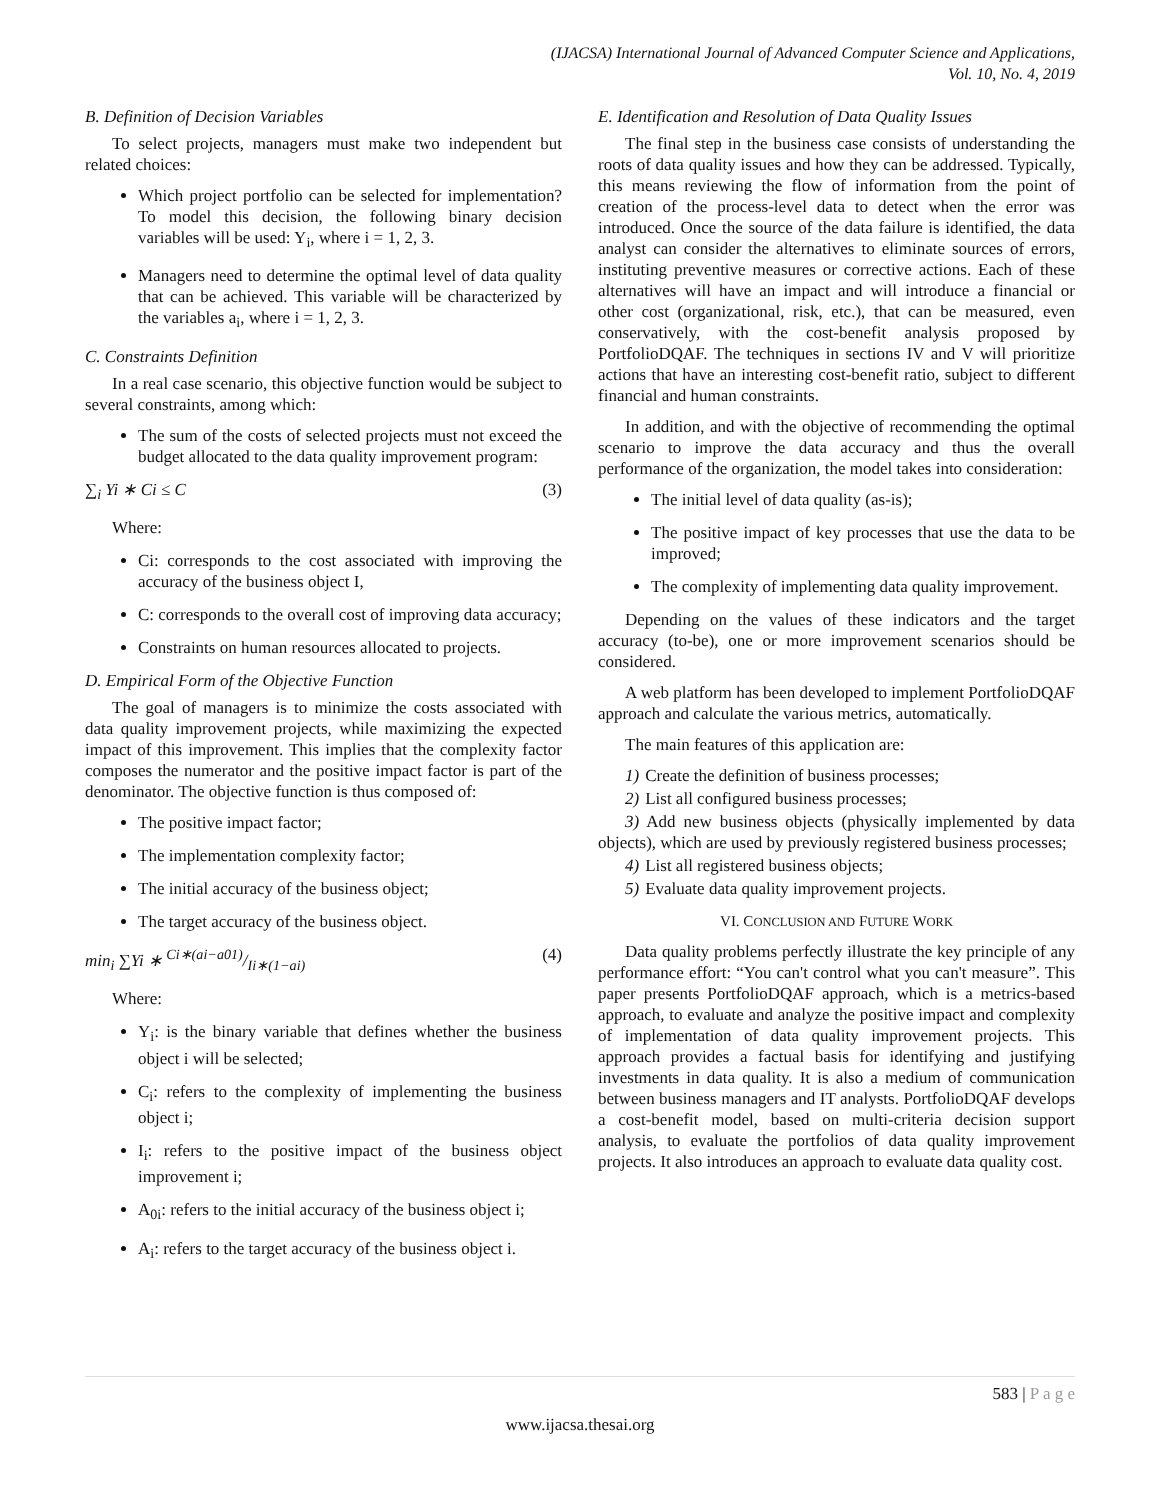(IJACSA) International Journal of Advanced Computer Science and Applications,
Vol. 10, No. 4, 2019
B. Definition of Decision Variables
To select projects, managers must make two independent but related choices:
Which project portfolio can be selected for implementation? To model this decision, the following binary decision variables will be used: Y<sub>i</sub>, where i = 1, 2, 3.
Managers need to determine the optimal level of data quality that can be achieved. This variable will be characterized by the variables a<sub>i</sub>, where i = 1, 2, 3.
C. Constraints Definition
In a real case scenario, this objective function would be subject to several constraints, among which:
The sum of the costs of selected projects must not exceed the budget allocated to the data quality improvement program:
∑<sub>i</sub> Yi ∗ Ci ≤ C (3)
Where:
Ci: corresponds to the cost associated with improving the accuracy of the business object I,
C: corresponds to the overall cost of improving data accuracy;
Constraints on human resources allocated to projects.
D. Empirical Form of the Objective Function
The goal of managers is to minimize the costs associated with data quality improvement projects, while maximizing the expected impact of this improvement. This implies that the complexity factor composes the numerator and the positive impact factor is part of the denominator. The objective function is thus composed of:
The positive impact factor;
The implementation complexity factor;
The initial accuracy of the business object;
The target accuracy of the business object.
min<sub>i</sub> ∑Yi ∗ Ci∗(ai−a01)/Ii∗(1−ai) (4)
Where:
Y<sub>i</sub>: is the binary variable that defines whether the business object i will be selected;
C<sub>i</sub>: refers to the complexity of implementing the business object i;
I<sub>i</sub>: refers to the positive impact of the business object improvement i;
A<sub>0i</sub>: refers to the initial accuracy of the business object i;
A<sub>i</sub>: refers to the target accuracy of the business object i.
E. Identification and Resolution of Data Quality Issues
The final step in the business case consists of understanding the roots of data quality issues and how they can be addressed. Typically, this means reviewing the flow of information from the point of creation of the process-level data to detect when the error was introduced. Once the source of the data failure is identified, the data analyst can consider the alternatives to eliminate sources of errors, instituting preventive measures or corrective actions. Each of these alternatives will have an impact and will introduce a financial or other cost (organizational, risk, etc.), that can be measured, even conservatively, with the cost-benefit analysis proposed by PortfolioDQAF. The techniques in sections IV and V will prioritize actions that have an interesting cost-benefit ratio, subject to different financial and human constraints.
In addition, and with the objective of recommending the optimal scenario to improve the data accuracy and thus the overall performance of the organization, the model takes into consideration:
The initial level of data quality (as-is);
The positive impact of key processes that use the data to be improved;
The complexity of implementing data quality improvement.
Depending on the values of these indicators and the target accuracy (to-be), one or more improvement scenarios should be considered.
A web platform has been developed to implement PortfolioDQAF approach and calculate the various metrics, automatically.
The main features of this application are:
1) Create the definition of business processes;
2) List all configured business processes;
3) Add new business objects (physically implemented by data objects), which are used by previously registered business processes;
4) List all registered business objects;
5) Evaluate data quality improvement projects.
VI. CONCLUSION AND FUTURE WORK
Data quality problems perfectly illustrate the key principle of any performance effort: “You can't control what you can't measure”. This paper presents PortfolioDQAF approach, which is a metrics-based approach, to evaluate and analyze the positive impact and complexity of implementation of data quality improvement projects. This approach provides a factual basis for identifying and justifying investments in data quality. It is also a medium of communication between business managers and IT analysts. PortfolioDQAF develops a cost-benefit model, based on multi-criteria decision support analysis, to evaluate the portfolios of data quality improvement projects. It also introduces an approach to evaluate data quality cost.
583 | P a g e
www.ijacsa.thesai.org